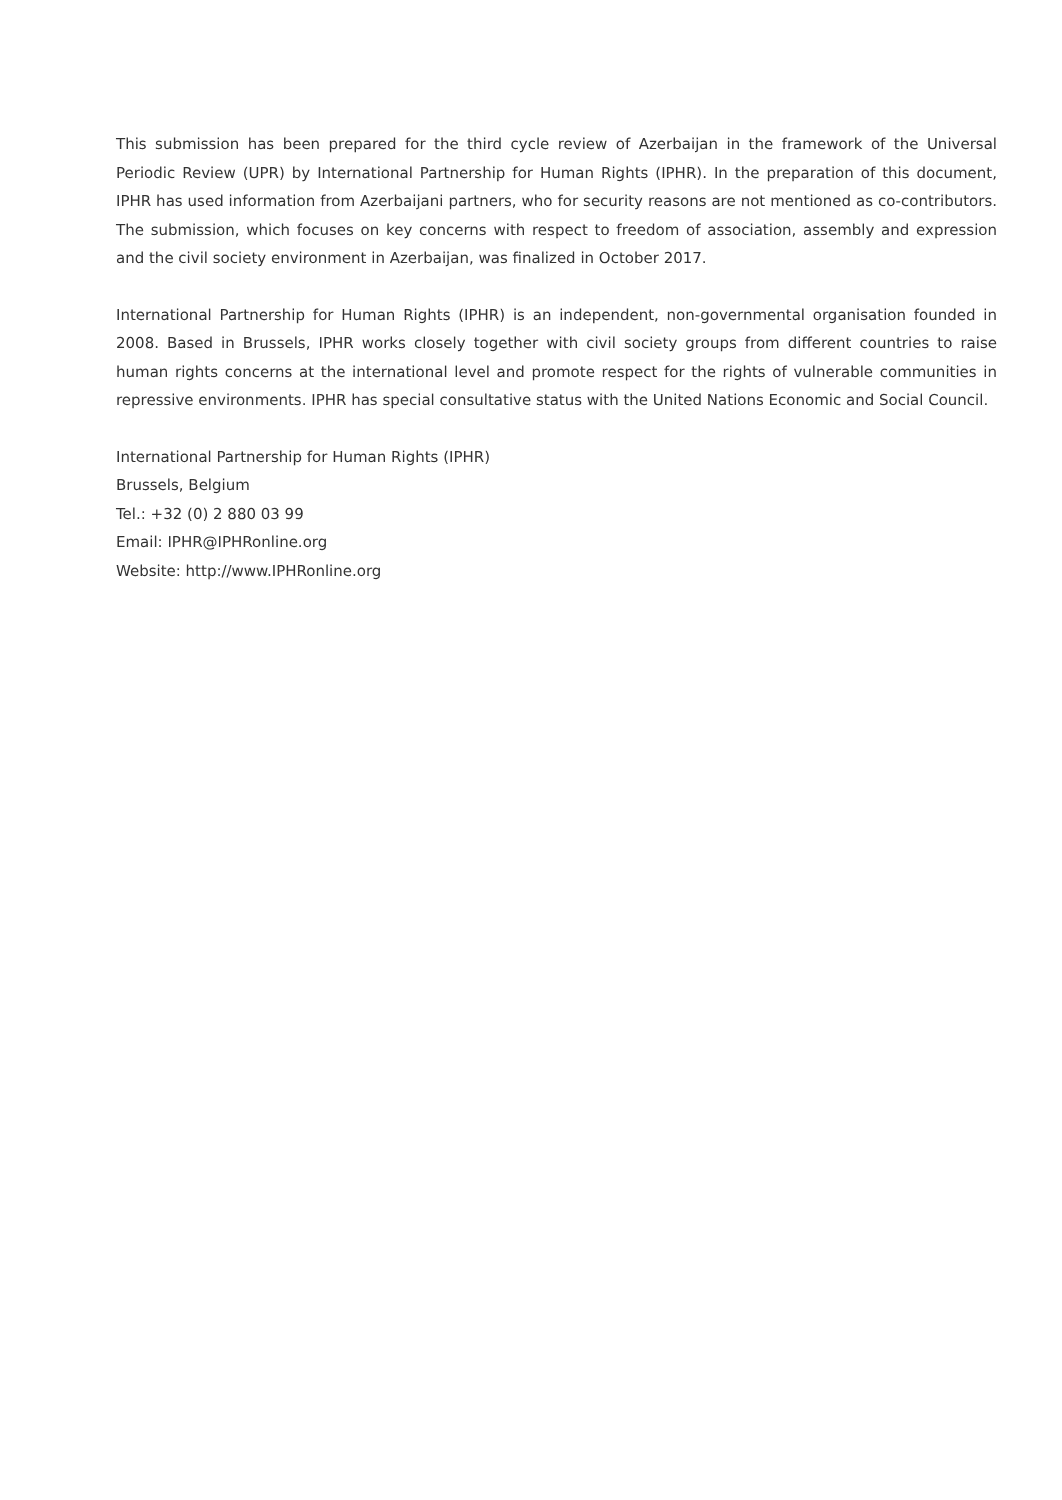This submission has been prepared for the third cycle review of Azerbaijan in the framework of the Universal Periodic Review (UPR) by International Partnership for Human Rights (IPHR). In the preparation of this document, IPHR has used information from Azerbaijani partners, who for security reasons are not mentioned as co-contributors. The submission, which focuses on key concerns with respect to freedom of association, assembly and expression and the civil society environment in Azerbaijan, was finalized in October 2017.
International Partnership for Human Rights (IPHR) is an independent, non-governmental organisation founded in 2008. Based in Brussels, IPHR works closely together with civil society groups from different countries to raise human rights concerns at the international level and promote respect for the rights of vulnerable communities in repressive environments. IPHR has special consultative status with the United Nations Economic and Social Council.
International Partnership for Human Rights (IPHR)
Brussels, Belgium
Tel.: +32 (0) 2 880 03 99
Email: IPHR@IPHRonline.org
Website: http://www.IPHRonline.org